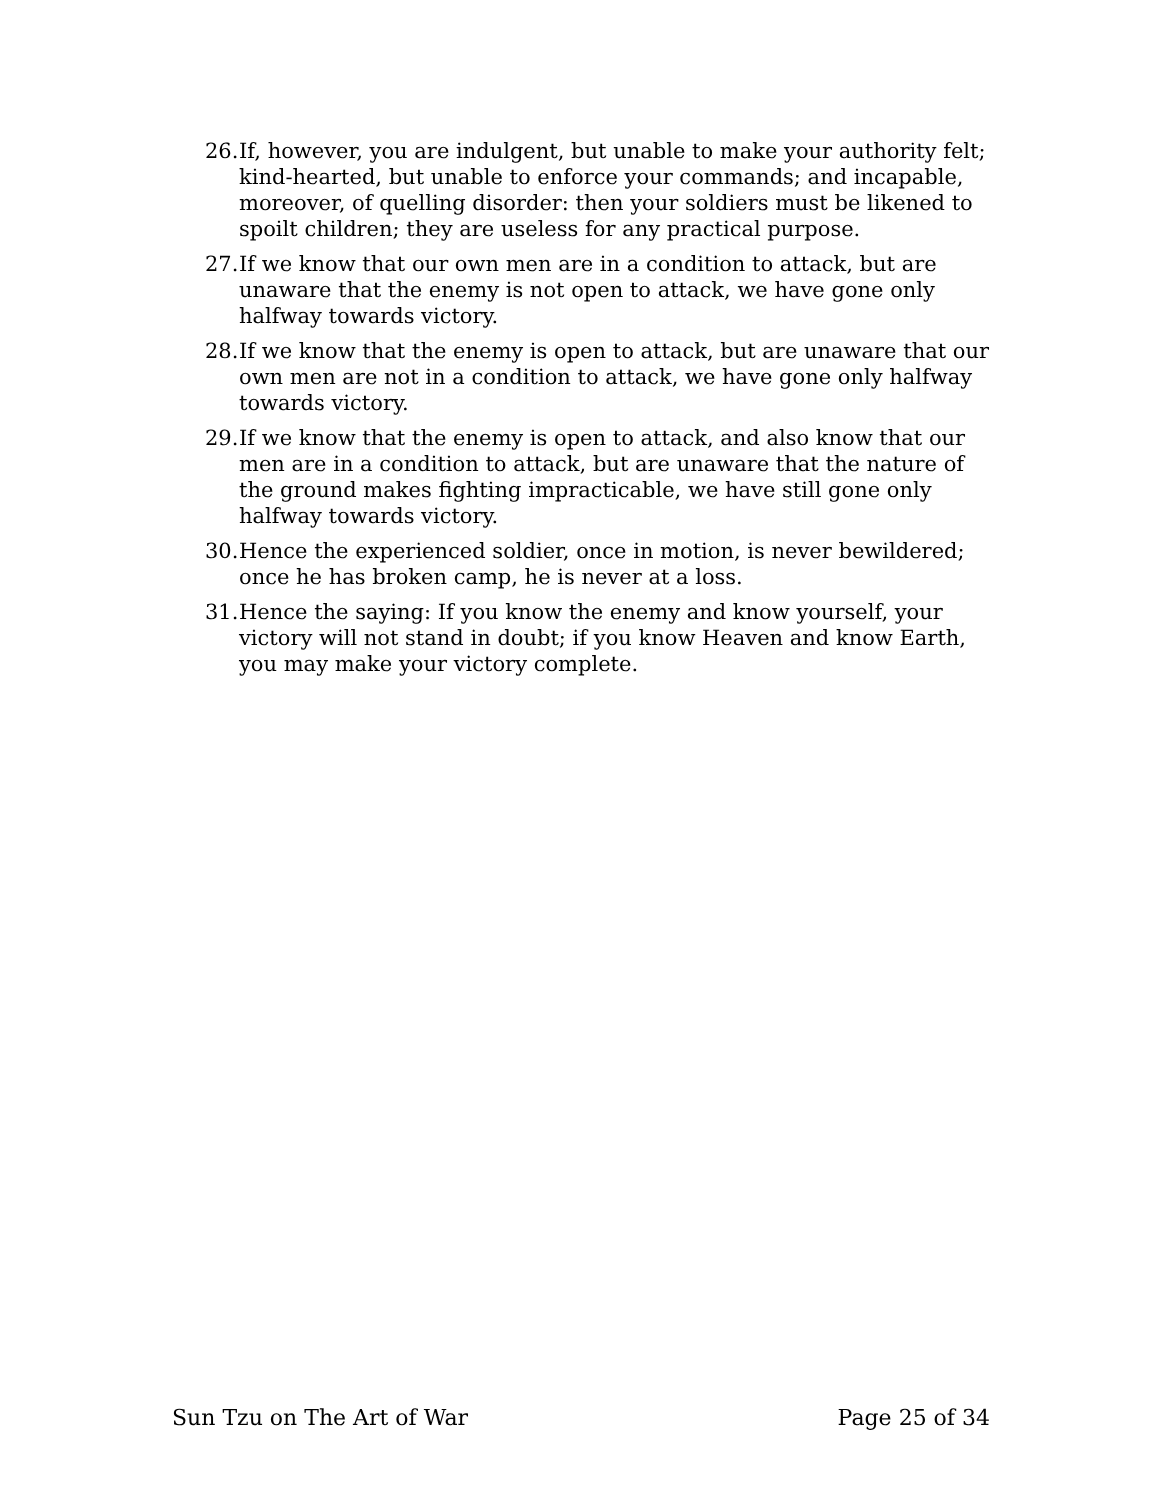26. If, however, you are indulgent, but unable to make your authority felt; kind-hearted, but unable to enforce your commands; and incapable, moreover, of quelling disorder: then your soldiers must be likened to spoilt children; they are useless for any practical purpose.
27. If we know that our own men are in a condition to attack, but are unaware that the enemy is not open to attack, we have gone only halfway towards victory.
28. If we know that the enemy is open to attack, but are unaware that our own men are not in a condition to attack, we have gone only halfway towards victory.
29. If we know that the enemy is open to attack, and also know that our men are in a condition to attack, but are unaware that the nature of the ground makes fighting impracticable, we have still gone only halfway towards victory.
30. Hence the experienced soldier, once in motion, is never bewildered; once he has broken camp, he is never at a loss.
31. Hence the saying: If you know the enemy and know yourself, your victory will not stand in doubt; if you know Heaven and know Earth, you may make your victory complete.
Sun Tzu on The Art of War Page 25 of 34